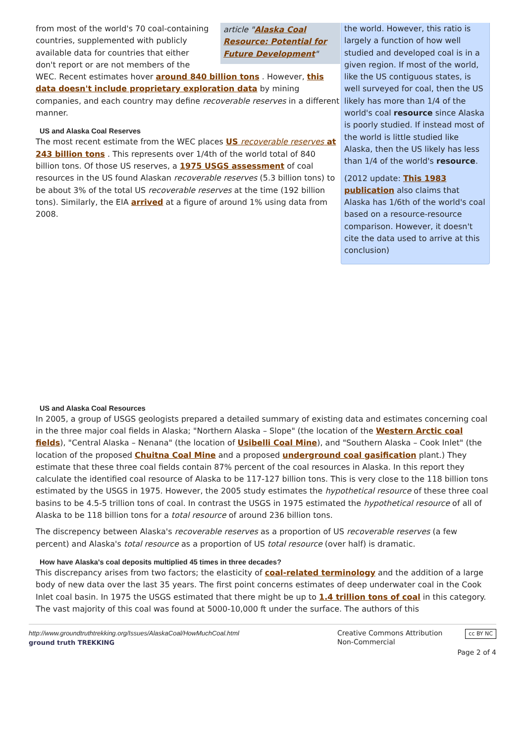article "Alaska Coal Resource: Potential for Future Development"
from most of the world's 70 coal-containing countries, supplemented with publicly available data for countries that either don't report or are not members of the WEC. Recent estimates hover around 840 billion tons . However, this data doesn't include proprietary exploration data by mining companies, and each country may define recoverable reserves in a different manner.
US and Alaska Coal Reserves
The most recent estimate from the WEC places US recoverable reserves at 243 billion tons . This represents over 1/4th of the world total of 840 billion tons. Of those US reserves, a 1975 USGS assessment of coal resources in the US found Alaskan recoverable reserves (5.3 billion tons) to be about 3% of the total US recoverable reserves at the time (192 billion tons). Similarly, the EIA arrived at a figure of around 1% using data from 2008.
the world. However, this ratio is largely a function of how well studied and developed coal is in a given region. If most of the world, like the US contiguous states, is well surveyed for coal, then the US likely has more than 1/4 of the world's coal resource since Alaska is poorly studied. If instead most of the world is little studied like Alaska, then the US likely has less than 1/4 of the world's resource.
(2012 update: This 1983 publication also claims that Alaska has 1/6th of the world's coal based on a resource-resource comparison. However, it doesn't cite the data used to arrive at this conclusion)
US and Alaska Coal Resources
In 2005, a group of USGS geologists prepared a detailed summary of existing data and estimates concerning coal in the three major coal fields in Alaska; "Northern Alaska – Slope" (the location of the Western Arctic coal fields), "Central Alaska – Nenana" (the location of Usibelli Coal Mine), and "Southern Alaska – Cook Inlet" (the location of the proposed Chuitna Coal Mine and a proposed underground coal gasification plant.) They estimate that these three coal fields contain 87% percent of the coal resources in Alaska. In this report they calculate the identified coal resource of Alaska to be 117-127 billion tons. This is very close to the 118 billion tons estimated by the USGS in 1975. However, the 2005 study estimates the hypothetical resource of these three coal basins to be 4.5-5 trillion tons of coal. In contrast the USGS in 1975 estimated the hypothetical resource of all of Alaska to be 118 billion tons for a total resource of around 236 billion tons.
The discrepency between Alaska's recoverable reserves as a proportion of US recoverable reserves (a few percent) and Alaska's total resource as a proportion of US total resource (over half) is dramatic.
How have Alaska's coal deposits multiplied 45 times in three decades?
This discrepancy arises from two factors; the elasticity of coal-related terminology and the addition of a large body of new data over the last 35 years. The first point concerns estimates of deep underwater coal in the Cook Inlet coal basin. In 1975 the USGS estimated that there might be up to 1.4 trillion tons of coal in this category. The vast majority of this coal was found at 5000-10,000 ft under the surface. The authors of this
http://www.groundtruthtrekking.org/Issues/AlaskaCoal/HowMuchCoal.html
ground truth TREKKING
Creative Commons Attribution
Non-Commercial
cc BY NC
Page 2 of 4